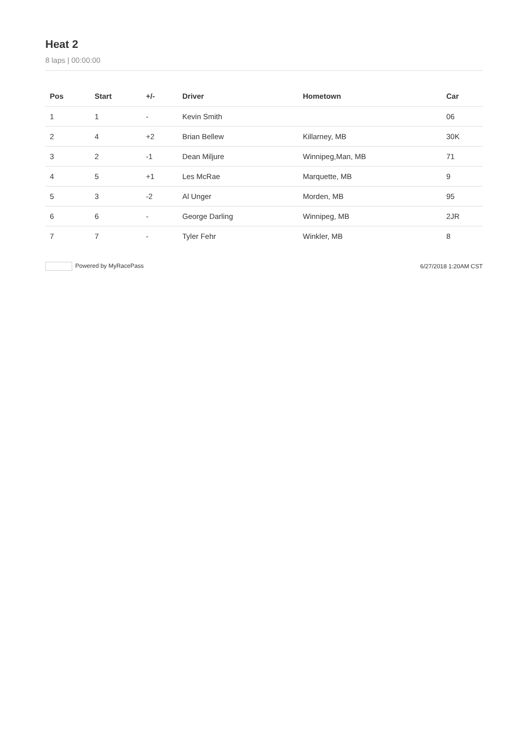Heat 2
8 laps | 00:00:00
| Pos | Start | +/- | Driver | Hometown | Car |
| --- | --- | --- | --- | --- | --- |
| 1 | 1 | - | Kevin Smith | | 06 |
| 2 | 4 | +2 | Brian Bellew | Killarney, MB | 30K |
| 3 | 2 | -1 | Dean Miljure | Winnipeg,Man, MB | 71 |
| 4 | 5 | +1 | Les McRae | Marquette, MB | 9 |
| 5 | 3 | -2 | Al Unger | Morden, MB | 95 |
| 6 | 6 | - | George Darling | Winnipeg, MB | 2JR |
| 7 | 7 | - | Tyler Fehr | Winkler, MB | 8 |
Powered by MyRacePass 6/27/2018 1:20AM CST